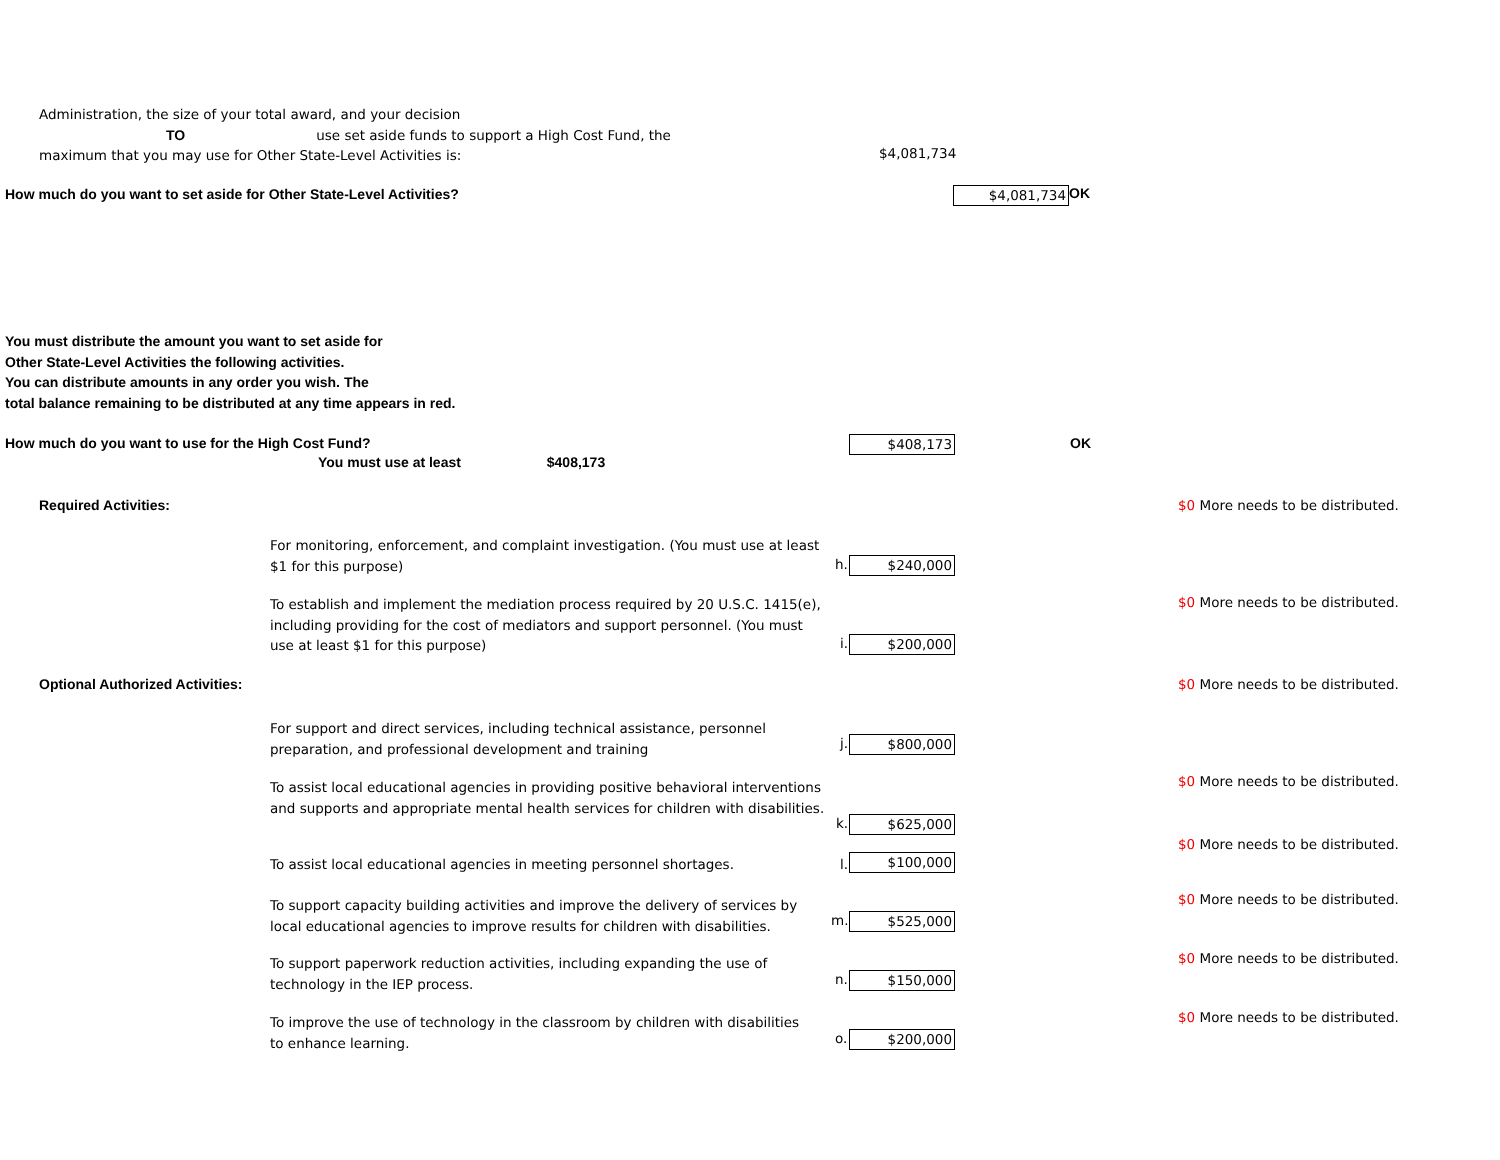Administration, the size of your total award, and your decision
TO use set aside funds to support a High Cost Fund, the
maximum that you may use for Other State-Level Activities is:
$4,081,734
How much do you want to set aside for Other State-Level Activities?
$4,081,734
OK
You must distribute the amount you want to set aside for
Other State-Level Activities the following activities.
You can distribute amounts in any order you wish. The
total balance remaining to be distributed at any time appears in red.
How much do you want to use for the High Cost Fund?
$408,173 OK
You must use at least $408,173
Required Activities:
$0 More needs to be distributed.
For monitoring, enforcement, and complaint investigation. (You must use at least $1 for this purpose)
h. $240,000
$0 More needs to be distributed.
To establish and implement the mediation process required by 20 U.S.C. 1415(e), including providing for the cost of mediators and support personnel. (You must use at least $1 for this purpose)
i. $200,000
Optional Authorized Activities:
$0 More needs to be distributed.
For support and direct services, including technical assistance, personnel preparation, and professional development and training
j. $800,000
$0 More needs to be distributed.
To assist local educational agencies in providing positive behavioral interventions and supports and appropriate mental health services for children with disabilities.
k. $625,000
$0 More needs to be distributed.
To assist local educational agencies in meeting personnel shortages.
l. $100,000
$0 More needs to be distributed.
To support capacity building activities and improve the delivery of services by local educational agencies to improve results for children with disabilities.
m. $525,000
$0 More needs to be distributed.
To support paperwork reduction activities, including expanding the use of technology in the IEP process.
n. $150,000
$0 More needs to be distributed.
To improve the use of technology in the classroom by children with disabilities to enhance learning.
o. $200,000